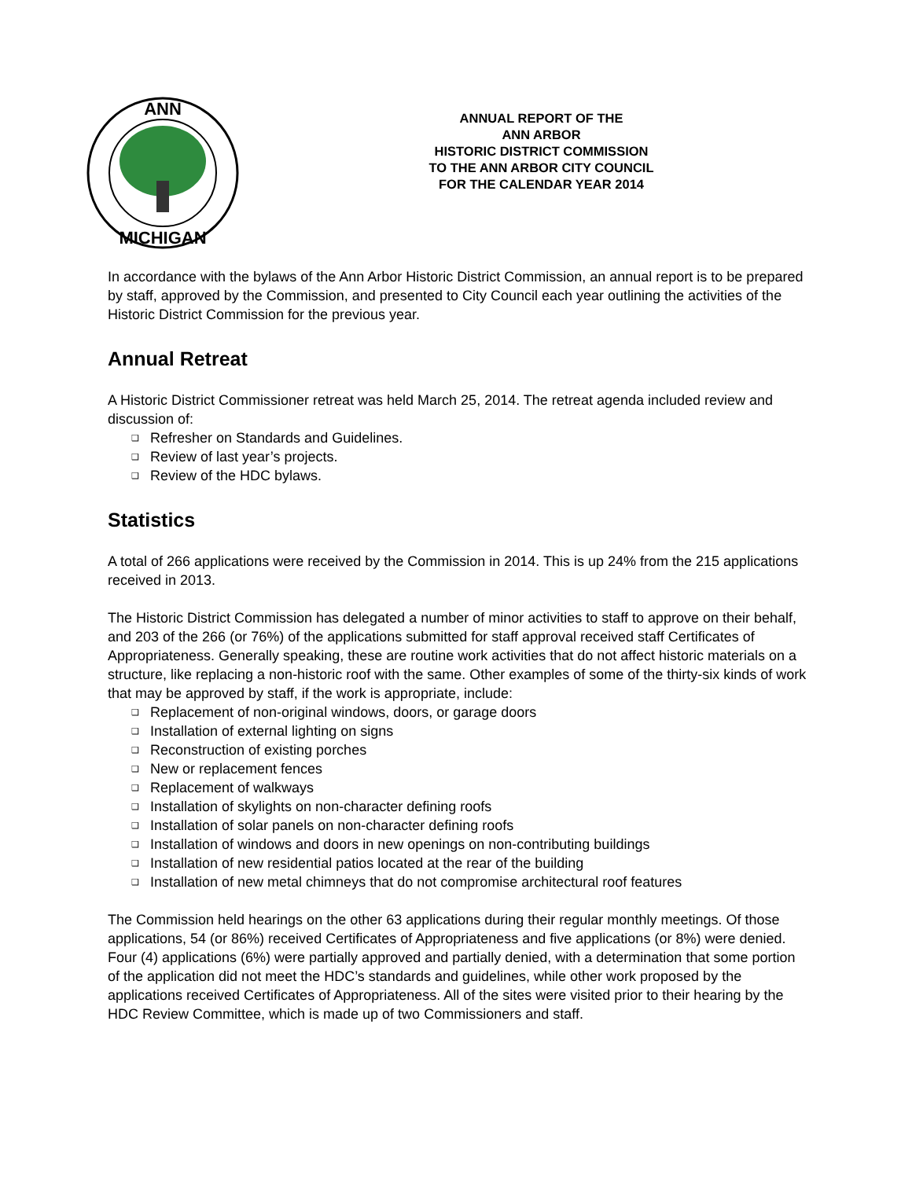ANN
MICHIGAN
ANNUAL REPORT OF THE
ANN ARBOR
HISTORIC DISTRICT COMMISSION
TO THE ANN ARBOR CITY COUNCIL
FOR THE CALENDAR YEAR 2014
In accordance with the bylaws of the Ann Arbor Historic District Commission, an annual report is to be prepared by staff, approved by the Commission, and presented to City Council each year outlining the activities of the Historic District Commission for the previous year.
Annual Retreat
A Historic District Commissioner retreat was held March 25, 2014. The retreat agenda included review and discussion of:
❑ Refresher on Standards and Guidelines.
❑ Review of last year’s projects.
❑ Review of the HDC bylaws.
Statistics
A total of 266 applications were received by the Commission in 2014. This is up 24% from the 215 applications received in 2013.
The Historic District Commission has delegated a number of minor activities to staff to approve on their behalf, and 203 of the 266 (or 76%) of the applications submitted for staff approval received staff Certificates of Appropriateness. Generally speaking, these are routine work activities that do not affect historic materials on a structure, like replacing a non-historic roof with the same. Other examples of some of the thirty-six kinds of work that may be approved by staff, if the work is appropriate, include:
❑ Replacement of non-original windows, doors, or garage doors
❑ Installation of external lighting on signs
❑ Reconstruction of existing porches
❑ New or replacement fences
❑ Replacement of walkways
❑ Installation of skylights on non-character defining roofs
❑ Installation of solar panels on non-character defining roofs
❑ Installation of windows and doors in new openings on non-contributing buildings
❑ Installation of new residential patios located at the rear of the building
❑ Installation of new metal chimneys that do not compromise architectural roof features
The Commission held hearings on the other 63 applications during their regular monthly meetings. Of those applications, 54 (or 86%) received Certificates of Appropriateness and five applications (or 8%) were denied. Four (4) applications (6%) were partially approved and partially denied, with a determination that some portion of the application did not meet the HDC’s standards and guidelines, while other work proposed by the applications received Certificates of Appropriateness. All of the sites were visited prior to their hearing by the HDC Review Committee, which is made up of two Commissioners and staff.